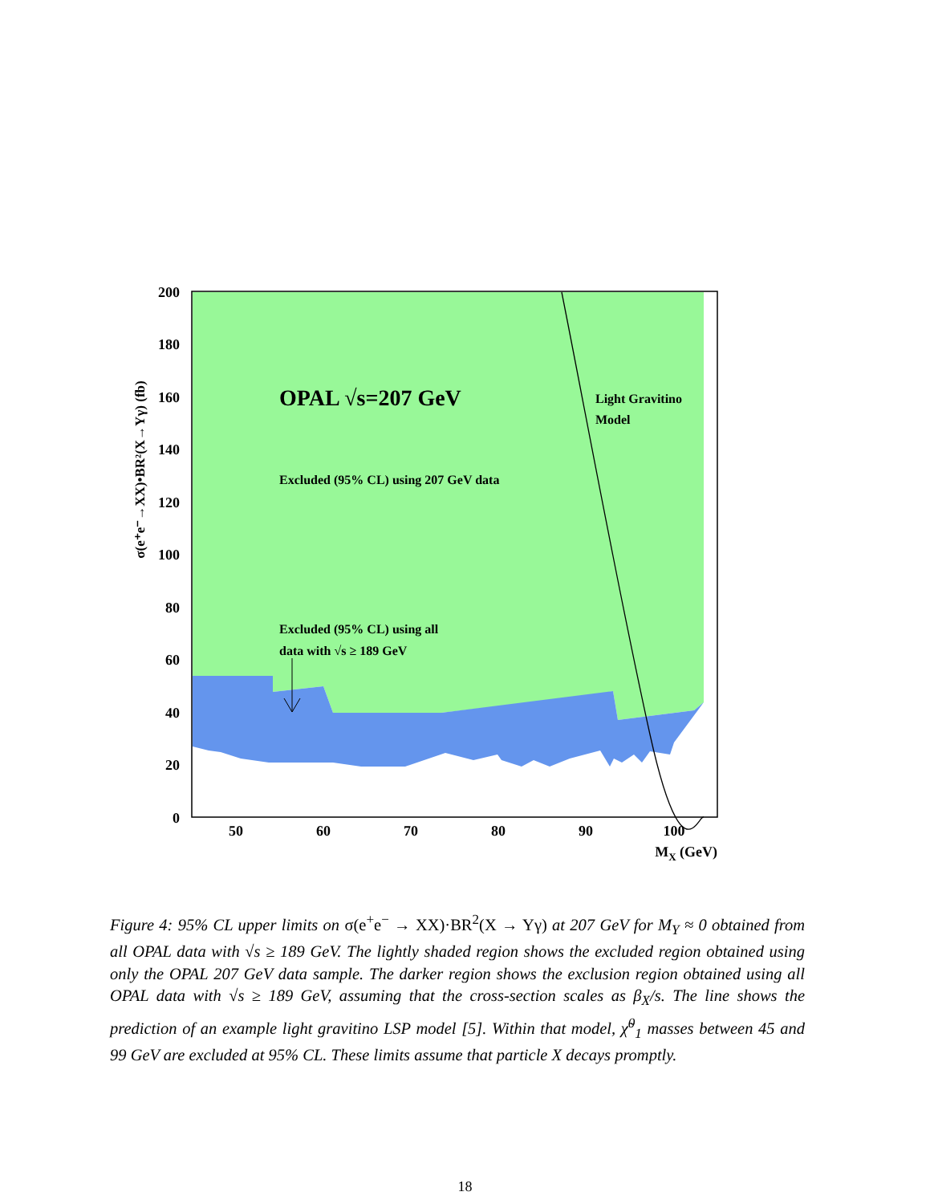200
180
160
140
120
100
80
60
40
20
0
50
60
70
80
90
100
MX (GeV)
σ(e⁺e⁻→XX)•BR²(X→Yγ) (fb)
OPAL √s=207 GeV
Light Gravitino
Model
Excluded (95% CL) using 207 GeV data
Excluded (95% CL) using all
data with √s ≥ 189 GeV
Figure 4: 95% CL upper limits on σ(e<sup>+</sup>e<sup>−</sup> → XX)·BR<sup>2</sup>(X → Yγ) at 207 GeV for M<sub>Y</sub> ≈ 0 obtained from all OPAL data with √s ≥ 189 GeV. The lightly shaded region shows the excluded region obtained using only the OPAL 207 GeV data sample. The darker region shows the exclusion region obtained using all OPAL data with √s ≥ 189 GeV, assuming that the cross-section scales as β<sub>X</sub>/s. The line shows the prediction of an example light gravitino LSP model [5]. Within that model, χ̃<sup>0</sup><sub>1</sub> masses between 45 and 99 GeV are excluded at 95% CL. These limits assume that particle X decays promptly.
18